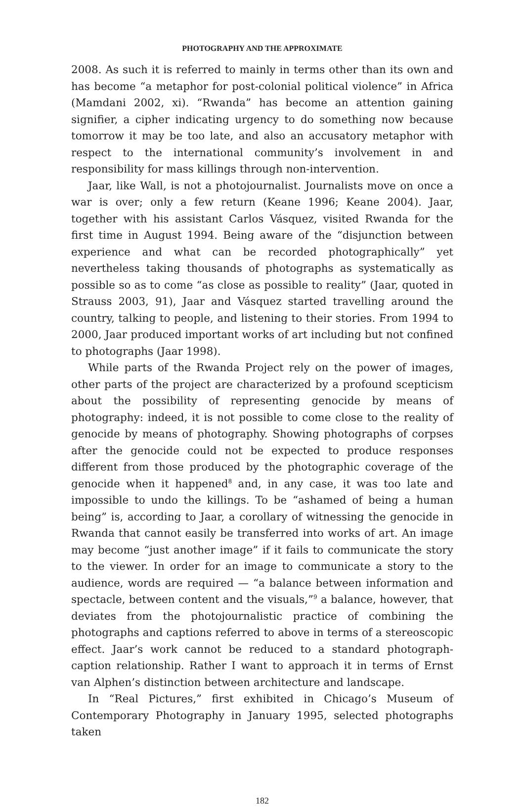PHOTOGRAPHY AND THE APPROXIMATE
2008. As such it is referred to mainly in terms other than its own and has become “a metaphor for post-colonial political violence” in Africa (Mamdani 2002, xi). “Rwanda” has become an attention gaining signifier, a cipher indicating urgency to do something now because tomorrow it may be too late, and also an accusatory metaphor with respect to the international community’s involvement in and responsibility for mass killings through non-intervention.
Jaar, like Wall, is not a photojournalist. Journalists move on once a war is over; only a few return (Keane 1996; Keane 2004). Jaar, together with his assistant Carlos Vásquez, visited Rwanda for the first time in August 1994. Being aware of the “disjunction between experience and what can be recorded photographically” yet nevertheless taking thousands of photographs as systematically as possible so as to come “as close as possible to reality” (Jaar, quoted in Strauss 2003, 91), Jaar and Vásquez started travelling around the country, talking to people, and listening to their stories. From 1994 to 2000, Jaar produced important works of art including but not confined to photographs (Jaar 1998).
While parts of the Rwanda Project rely on the power of images, other parts of the project are characterized by a profound scepticism about the possibility of representing genocide by means of photography: indeed, it is not possible to come close to the reality of genocide by means of photography. Showing photographs of corpses after the genocide could not be expected to produce responses different from those produced by the photographic coverage of the genocide when it happened<sup>8</sup> and, in any case, it was too late and impossible to undo the killings. To be “ashamed of being a human being” is, according to Jaar, a corollary of witnessing the genocide in Rwanda that cannot easily be transferred into works of art. An image may become “just another image” if it fails to communicate the story to the viewer. In order for an image to communicate a story to the audience, words are required — “a balance between information and spectacle, between content and the visuals,”<sup>9</sup> a balance, however, that deviates from the photojournalistic practice of combining the photographs and captions referred to above in terms of a stereoscopic effect. Jaar’s work cannot be reduced to a standard photograph-caption relationship. Rather I want to approach it in terms of Ernst van Alphen’s distinction between architecture and landscape.
In “Real Pictures,” first exhibited in Chicago’s Museum of Contemporary Photography in January 1995, selected photographs taken
182